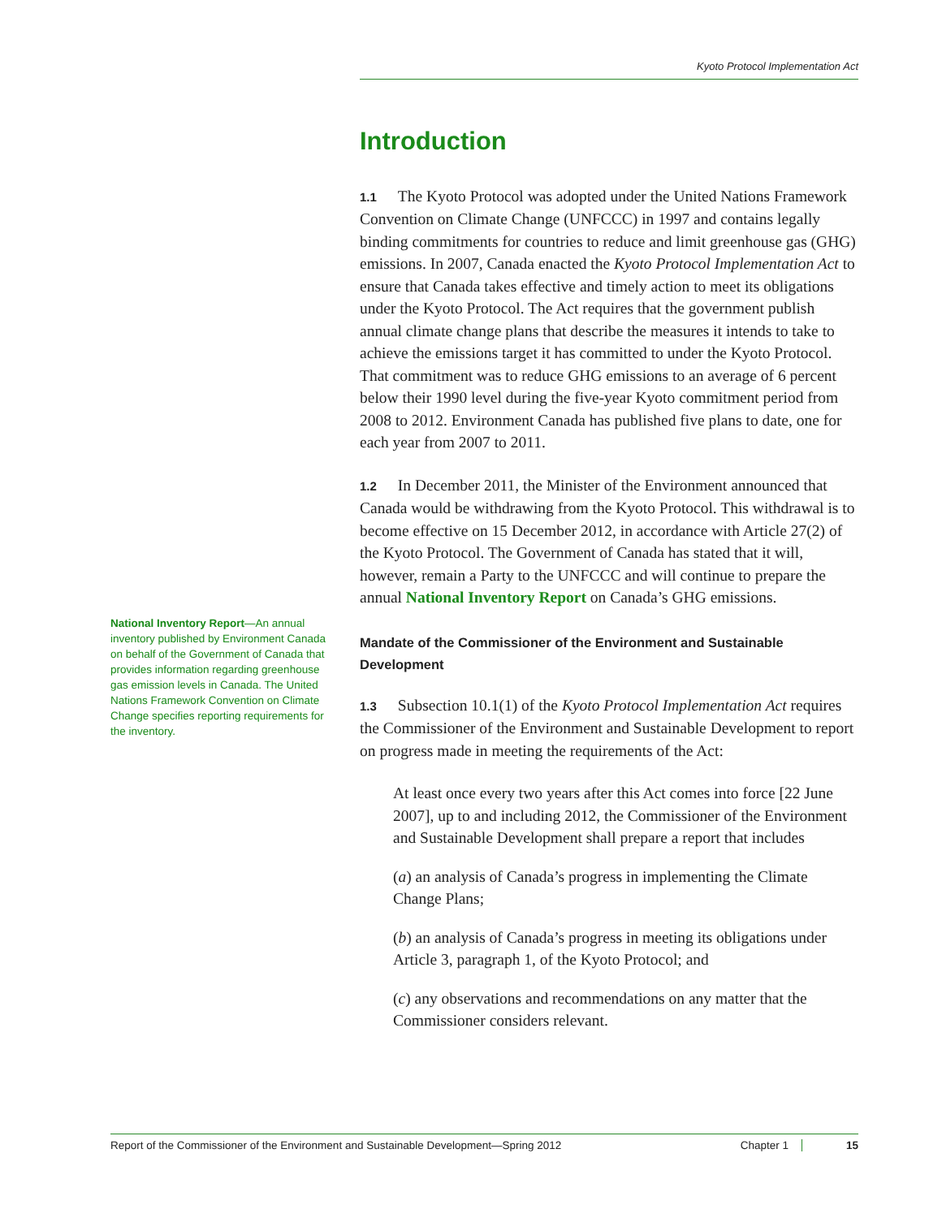Kyoto Protocol Implementation Act
Introduction
1.1 The Kyoto Protocol was adopted under the United Nations Framework Convention on Climate Change (UNFCCC) in 1997 and contains legally binding commitments for countries to reduce and limit greenhouse gas (GHG) emissions. In 2007, Canada enacted the Kyoto Protocol Implementation Act to ensure that Canada takes effective and timely action to meet its obligations under the Kyoto Protocol. The Act requires that the government publish annual climate change plans that describe the measures it intends to take to achieve the emissions target it has committed to under the Kyoto Protocol. That commitment was to reduce GHG emissions to an average of 6 percent below their 1990 level during the five-year Kyoto commitment period from 2008 to 2012. Environment Canada has published five plans to date, one for each year from 2007 to 2011.
1.2 In December 2011, the Minister of the Environment announced that Canada would be withdrawing from the Kyoto Protocol. This withdrawal is to become effective on 15 December 2012, in accordance with Article 27(2) of the Kyoto Protocol. The Government of Canada has stated that it will, however, remain a Party to the UNFCCC and will continue to prepare the annual National Inventory Report on Canada’s GHG emissions.
Mandate of the Commissioner of the Environment and Sustainable Development
1.3 Subsection 10.1(1) of the Kyoto Protocol Implementation Act requires the Commissioner of the Environment and Sustainable Development to report on progress made in meeting the requirements of the Act:
At least once every two years after this Act comes into force [22 June 2007], up to and including 2012, the Commissioner of the Environment and Sustainable Development shall prepare a report that includes
(a) an analysis of Canada’s progress in implementing the Climate Change Plans;
(b) an analysis of Canada’s progress in meeting its obligations under Article 3, paragraph 1, of the Kyoto Protocol; and
(c) any observations and recommendations on any matter that the Commissioner considers relevant.
National Inventory Report—An annual inventory published by Environment Canada on behalf of the Government of Canada that provides information regarding greenhouse gas emission levels in Canada. The United Nations Framework Convention on Climate Change specifies reporting requirements for the inventory.
Report of the Commissioner of the Environment and Sustainable Development—Spring 2012 Chapter 1 15